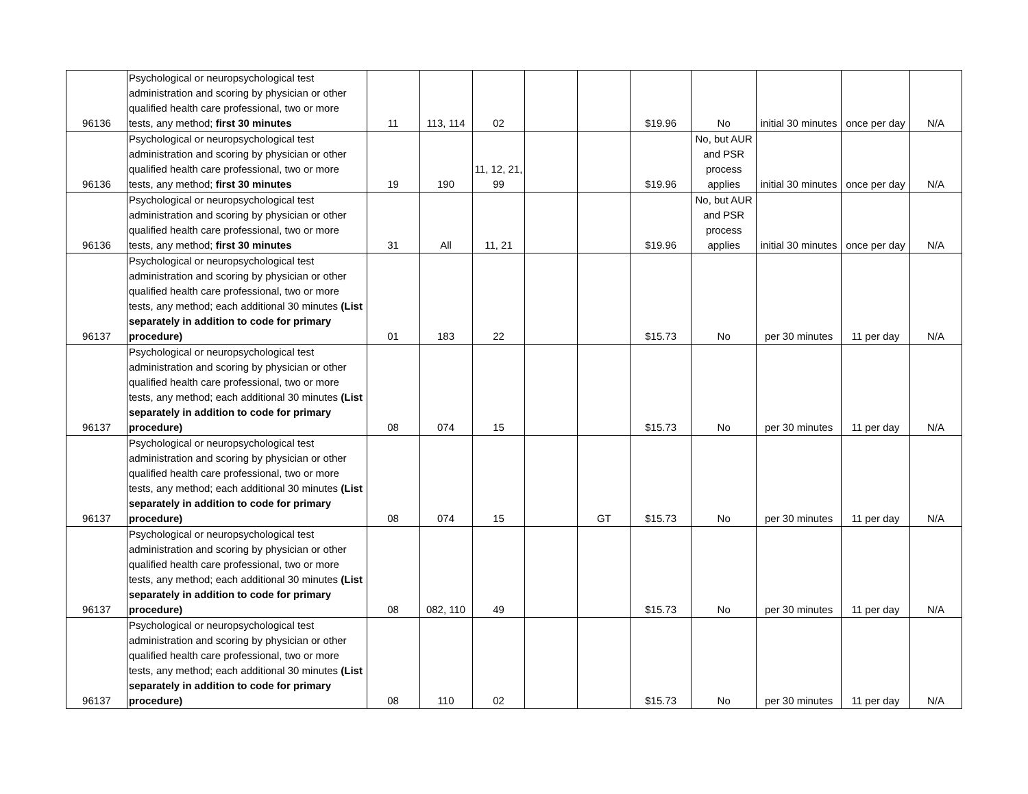| 96136 | Psychological or neuropsychological test administration and scoring by physician or other qualified health care professional, two or more tests, any method; first 30 minutes | 11 | 113, 114 | 02 | | | $19.96 | No | initial 30 minutes | once per day | N/A |
| 96136 | Psychological or neuropsychological test administration and scoring by physician or other qualified health care professional, two or more tests, any method; first 30 minutes | 19 | 190 | 11, 12, 21, 99 | | | $19.96 | No, but AUR and PSR process applies | initial 30 minutes | once per day | N/A |
| 96136 | Psychological or neuropsychological test administration and scoring by physician or other qualified health care professional, two or more tests, any method; first 30 minutes | 31 | All | 11, 21 | | | $19.96 | No, but AUR and PSR process applies | initial 30 minutes | once per day | N/A |
| 96137 | Psychological or neuropsychological test administration and scoring by physician or other qualified health care professional, two or more tests, any method; each additional 30 minutes (List separately in addition to code for primary procedure) | 01 | 183 | 22 | | | $15.73 | No | per 30 minutes | 11 per day | N/A |
| 96137 | Psychological or neuropsychological test administration and scoring by physician or other qualified health care professional, two or more tests, any method; each additional 30 minutes (List separately in addition to code for primary procedure) | 08 | 074 | 15 | | | $15.73 | No | per 30 minutes | 11 per day | N/A |
| 96137 | Psychological or neuropsychological test administration and scoring by physician or other qualified health care professional, two or more tests, any method; each additional 30 minutes (List separately in addition to code for primary procedure) | 08 | 074 | 15 | | GT | $15.73 | No | per 30 minutes | 11 per day | N/A |
| 96137 | Psychological or neuropsychological test administration and scoring by physician or other qualified health care professional, two or more tests, any method; each additional 30 minutes (List separately in addition to code for primary procedure) | 08 | 082, 110 | 49 | | | $15.73 | No | per 30 minutes | 11 per day | N/A |
| 96137 | Psychological or neuropsychological test administration and scoring by physician or other qualified health care professional, two or more tests, any method; each additional 30 minutes (List separately in addition to code for primary procedure) | 08 | 110 | 02 | | | $15.73 | No | per 30 minutes | 11 per day | N/A |